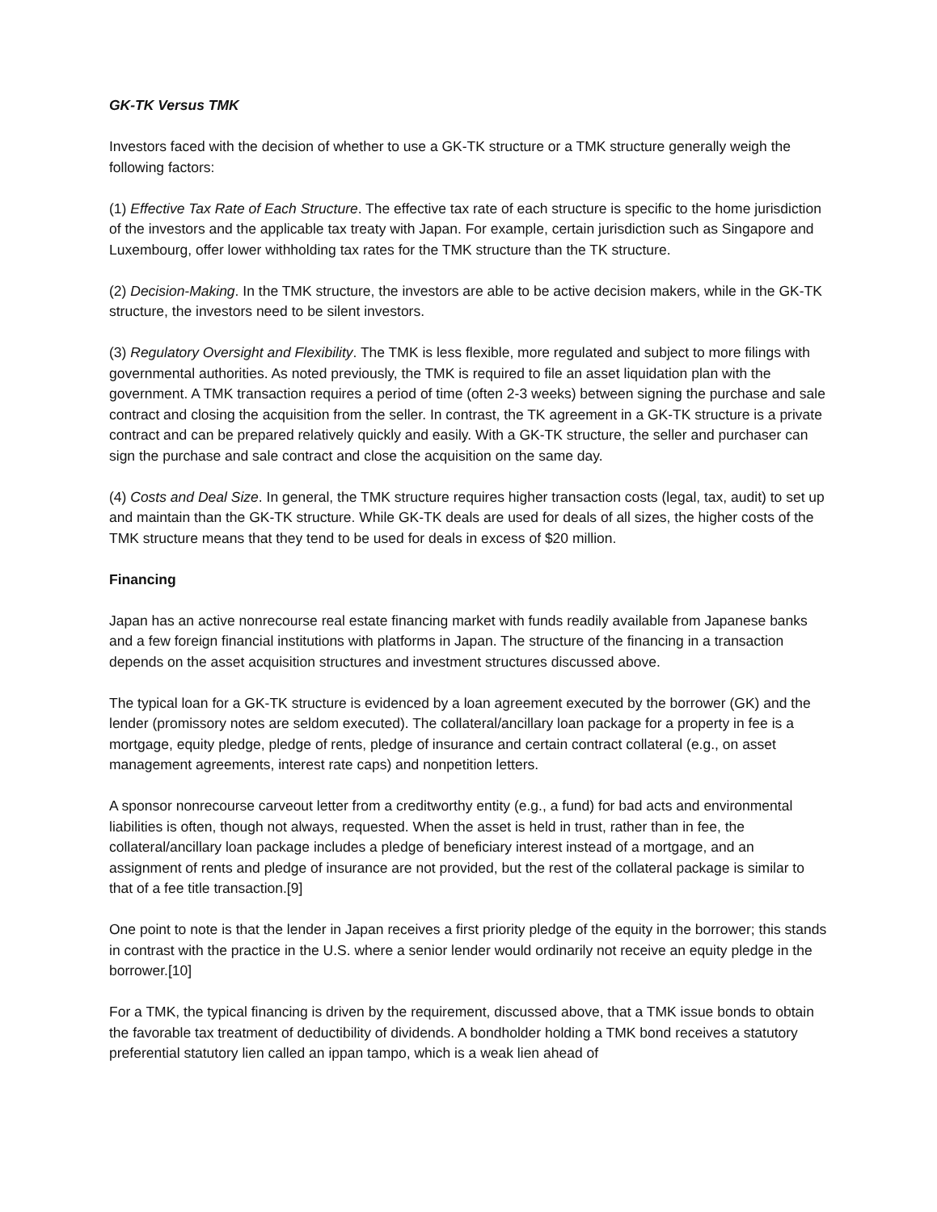GK-TK Versus TMK
Investors faced with the decision of whether to use a GK-TK structure or a TMK structure generally weigh the following factors:
(1) Effective Tax Rate of Each Structure. The effective tax rate of each structure is specific to the home jurisdiction of the investors and the applicable tax treaty with Japan. For example, certain jurisdiction such as Singapore and Luxembourg, offer lower withholding tax rates for the TMK structure than the TK structure.
(2) Decision-Making. In the TMK structure, the investors are able to be active decision makers, while in the GK-TK structure, the investors need to be silent investors.
(3) Regulatory Oversight and Flexibility. The TMK is less flexible, more regulated and subject to more filings with governmental authorities. As noted previously, the TMK is required to file an asset liquidation plan with the government. A TMK transaction requires a period of time (often 2-3 weeks) between signing the purchase and sale contract and closing the acquisition from the seller. In contrast, the TK agreement in a GK-TK structure is a private contract and can be prepared relatively quickly and easily. With a GK-TK structure, the seller and purchaser can sign the purchase and sale contract and close the acquisition on the same day.
(4) Costs and Deal Size. In general, the TMK structure requires higher transaction costs (legal, tax, audit) to set up and maintain than the GK-TK structure. While GK-TK deals are used for deals of all sizes, the higher costs of the TMK structure means that they tend to be used for deals in excess of $20 million.
Financing
Japan has an active nonrecourse real estate financing market with funds readily available from Japanese banks and a few foreign financial institutions with platforms in Japan. The structure of the financing in a transaction depends on the asset acquisition structures and investment structures discussed above.
The typical loan for a GK-TK structure is evidenced by a loan agreement executed by the borrower (GK) and the lender (promissory notes are seldom executed). The collateral/ancillary loan package for a property in fee is a mortgage, equity pledge, pledge of rents, pledge of insurance and certain contract collateral (e.g., on asset management agreements, interest rate caps) and nonpetition letters.
A sponsor nonrecourse carveout letter from a creditworthy entity (e.g., a fund) for bad acts and environmental liabilities is often, though not always, requested. When the asset is held in trust, rather than in fee, the collateral/ancillary loan package includes a pledge of beneficiary interest instead of a mortgage, and an assignment of rents and pledge of insurance are not provided, but the rest of the collateral package is similar to that of a fee title transaction.[9]
One point to note is that the lender in Japan receives a first priority pledge of the equity in the borrower; this stands in contrast with the practice in the U.S. where a senior lender would ordinarily not receive an equity pledge in the borrower.[10]
For a TMK, the typical financing is driven by the requirement, discussed above, that a TMK issue bonds to obtain the favorable tax treatment of deductibility of dividends. A bondholder holding a TMK bond receives a statutory preferential statutory lien called an ippan tampo, which is a weak lien ahead of